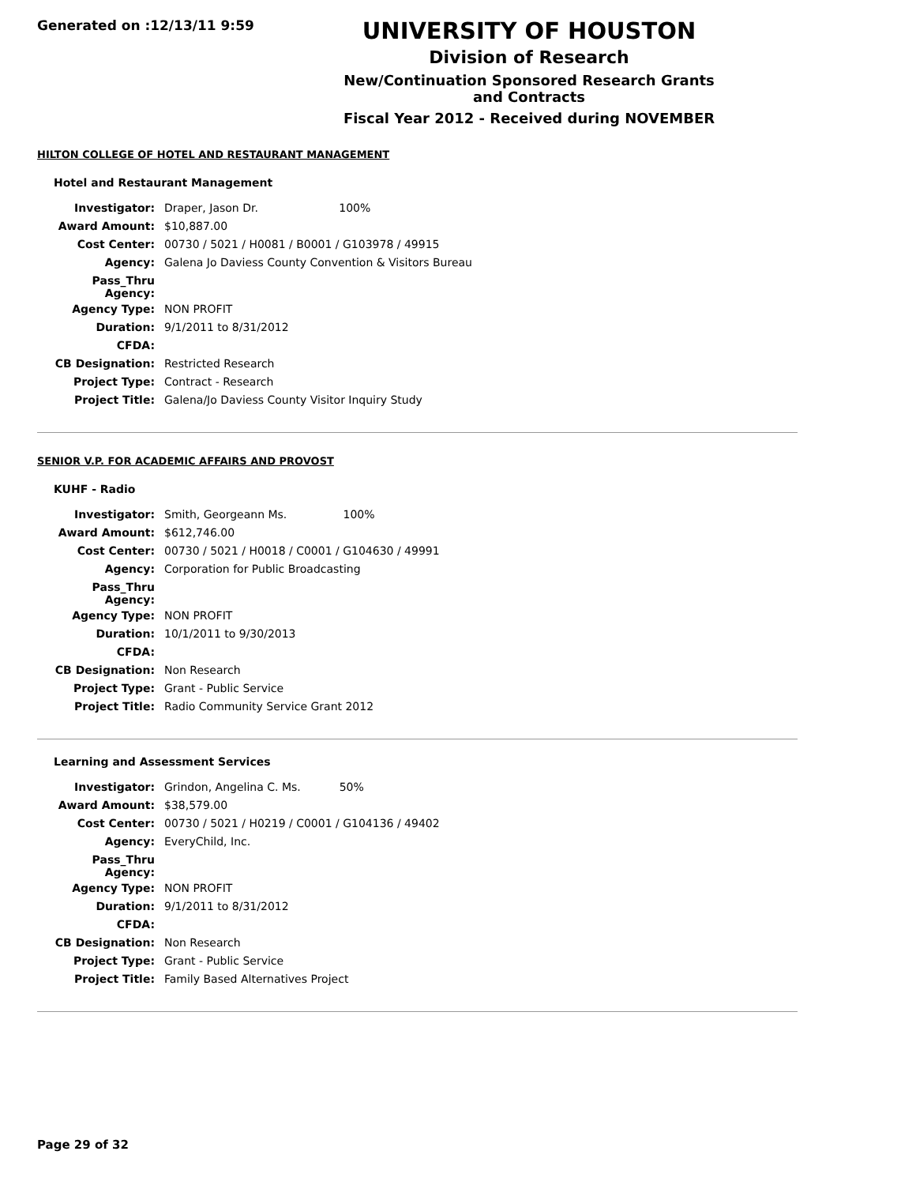Generated on :12/13/11 9:59
UNIVERSITY OF HOUSTON
Division of Research
New/Continuation Sponsored Research Grants and Contracts
Fiscal Year 2012 - Received during NOVEMBER
HILTON COLLEGE OF HOTEL AND RESTAURANT MANAGEMENT
Hotel and Restaurant Management
| Investigator: | Draper, Jason Dr. 100% |
| Award Amount: | $10,887.00 |
| Cost Center: | 00730 / 5021 / H0081 / B0001 / G103978 / 49915 |
| Agency: | Galena Jo Daviess County Convention & Visitors Bureau |
| Pass_Thru Agency: | |
| Agency Type: | NON PROFIT |
| Duration: | 9/1/2011 to 8/31/2012 |
| CFDA: | |
| CB Designation: | Restricted Research |
| Project Type: | Contract - Research |
| Project Title: | Galena/Jo Daviess County Visitor Inquiry Study |
SENIOR V.P. FOR ACADEMIC AFFAIRS AND PROVOST
KUHF - Radio
| Investigator: | Smith, Georgeann Ms. 100% |
| Award Amount: | $612,746.00 |
| Cost Center: | 00730 / 5021 / H0018 / C0001 / G104630 / 49991 |
| Agency: | Corporation for Public Broadcasting |
| Pass_Thru Agency: | |
| Agency Type: | NON PROFIT |
| Duration: | 10/1/2011 to 9/30/2013 |
| CFDA: | |
| CB Designation: | Non Research |
| Project Type: | Grant - Public Service |
| Project Title: | Radio Community Service Grant 2012 |
Learning and Assessment Services
| Investigator: | Grindon, Angelina C. Ms. 50% |
| Award Amount: | $38,579.00 |
| Cost Center: | 00730 / 5021 / H0219 / C0001 / G104136 / 49402 |
| Agency: | EveryChild, Inc. |
| Pass_Thru Agency: | |
| Agency Type: | NON PROFIT |
| Duration: | 9/1/2011 to 8/31/2012 |
| CFDA: | |
| CB Designation: | Non Research |
| Project Type: | Grant - Public Service |
| Project Title: | Family Based Alternatives Project |
Page 29 of 32